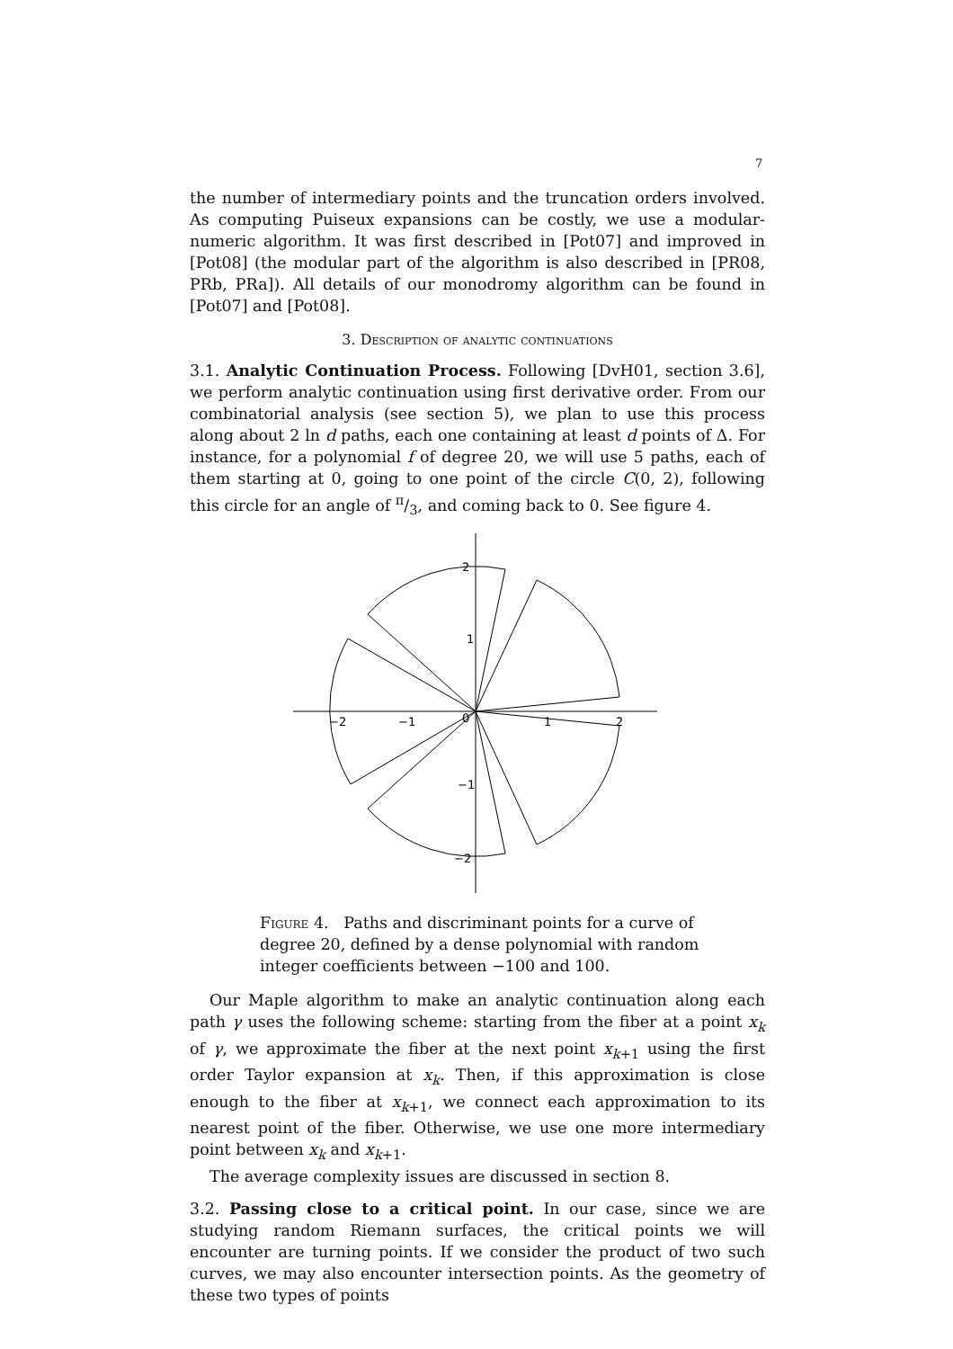7
the number of intermediary points and the truncation orders involved. As computing Puiseux expansions can be costly, we use a modular-numeric algorithm. It was first described in [Pot07] and improved in [Pot08] (the modular part of the algorithm is also described in [PR08, PRb, PRa]). All details of our monodromy algorithm can be found in [Pot07] and [Pot08].
3. Description of analytic continuations
3.1. Analytic Continuation Process. Following [DvH01, section 3.6], we perform analytic continuation using first derivative order. From our combinatorial analysis (see section 5), we plan to use this process along about 2 ln d paths, each one containing at least d points of Δ. For instance, for a polynomial f of degree 20, we will use 5 paths, each of them starting at 0, going to one point of the circle C(0, 2), following this circle for an angle of π/3, and coming back to 0. See figure 4.
2
−2
−1
0
1
2
1
−1
−2
Figure 4. Paths and discriminant points for a curve of degree 20, defined by a dense polynomial with random integer coefficients between −100 and 100.
Our Maple algorithm to make an analytic continuation along each path γ uses the following scheme: starting from the fiber at a point x<sub>k</sub> of γ, we approximate the fiber at the next point x<sub>k+1</sub> using the first order Taylor expansion at x<sub>k</sub>. Then, if this approximation is close enough to the fiber at x<sub>k+1</sub>, we connect each approximation to its nearest point of the fiber. Otherwise, we use one more intermediary point between x<sub>k</sub> and x<sub>k+1</sub>.
The average complexity issues are discussed in section 8.
3.2. Passing close to a critical point. In our case, since we are studying random Riemann surfaces, the critical points we will encounter are turning points. If we consider the product of two such curves, we may also encounter intersection points. As the geometry of these two types of points